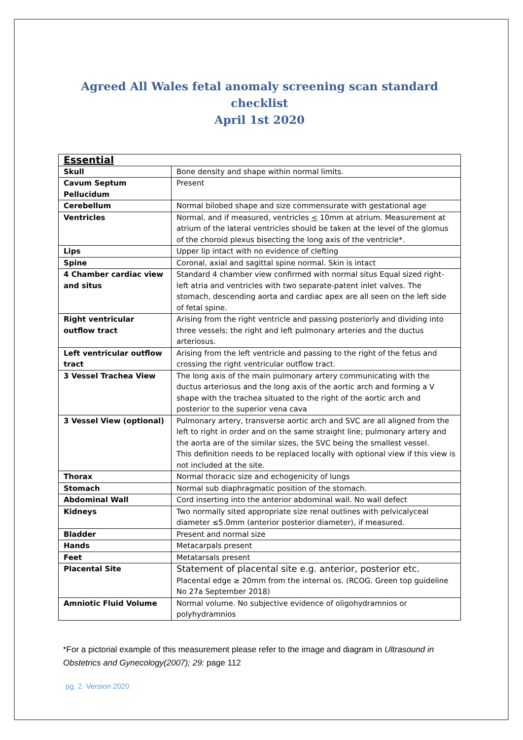Agreed All Wales fetal anomaly screening scan standard checklist
April 1st 2020
| Essential | |
| Skull | Bone density and shape within normal limits. |
| Cavum Septum Pellucidum | Present |
| Cerebellum | Normal bilobed shape and size commensurate with gestational age |
| Ventricles | Normal, and if measured, ventricles < 10mm at atrium. Measurement at atrium of the lateral ventricles should be taken at the level of the glomus of the choroid plexus bisecting the long axis of the ventricle*. |
| Lips | Upper lip intact with no evidence of clefting |
| Spine | Coronal, axial and sagittal spine normal. Skin is intact |
| 4 Chamber cardiac view and situs | Standard 4 chamber view confirmed with normal situs Equal sized right-left atria and ventricles with two separate-patent inlet valves. The stomach, descending aorta and cardiac apex are all seen on the left side of fetal spine. |
| Right ventricular outflow tract | Arising from the right ventricle and passing posteriorly and dividing into three vessels; the right and left pulmonary arteries and the ductus arteriosus. |
| Left ventricular outflow tract | Arising from the left ventricle and passing to the right of the fetus and crossing the right ventricular outflow tract. |
| 3 Vessel Trachea View | The long axis of the main pulmonary artery communicating with the ductus arteriosus and the long axis of the aortic arch and forming a V shape with the trachea situated to the right of the aortic arch and posterior to the superior vena cava |
| 3 Vessel View (optional) | Pulmonary artery, transverse aortic arch and SVC are all aligned from the left to right in order and on the same straight line; pulmonary artery and the aorta are of the similar sizes, the SVC being the smallest vessel. This definition needs to be replaced locally with optional view if this view is not included at the site. |
| Thorax | Normal thoracic size and echogenicity of lungs |
| Stomach | Normal sub diaphragmatic position of the stomach. |
| Abdominal Wall | Cord inserting into the anterior abdominal wall. No wall defect |
| Kidneys | Two normally sited appropriate size renal outlines with pelvicalyceal diameter ≤5.0mm (anterior posterior diameter), if measured. |
| Bladder | Present and normal size |
| Hands | Metacarpals present |
| Feet | Metatarsals present |
| Placental Site | Statement of placental site e.g. anterior, posterior etc. Placental edge ≥ 20mm from the internal os. (RCOG. Green top guideline No 27a September 2018) |
| Amniotic Fluid Volume | Normal volume. No subjective evidence of oligohydramnios or polyhydramnios |
*For a pictorial example of this measurement please refer to the image and diagram in Ultrasound in Obstetrics and Gynecology(2007); 29: page 112
pg. 2 Version 2020